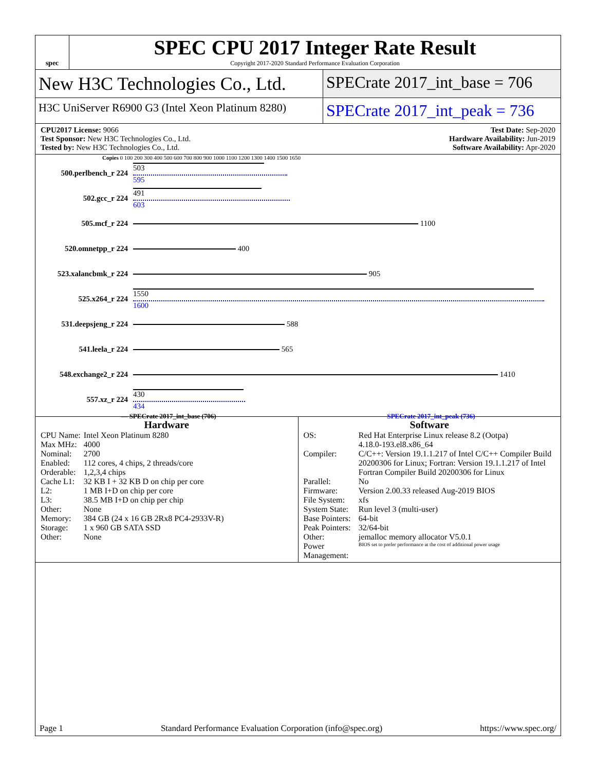spec
SPEC CPU 2017 Integer Rate Result
Copyright 2017-2020 Standard Performance Evaluation Corporation
New H3C Technologies Co., Ltd. SPECrate 2017_int_base = 706
H3C UniServer R6900 G3 (Intel Xeon Platinum 8280)
SPECrate 2017_int_peak = 736
CPU2017 License: 9066
Test Sponsor: New H3C Technologies Co., Ltd.
Tested by: New H3C Technologies Co., Ltd.
Test Date: Sep-2020
Hardware Availability: Jun-2019
Software Availability: Apr-2020
Copies 0 100 200 300 400 500 600 700 800 900 1000 1100 1200 1300 1400 1500 1650
500.perlbench_r 224
503
595
502.gcc_r 224
491
603
505.mcf_r 224
1100
520.omnetpp_r 224
400
523.xalancbmk_r 224
905
525.x264_r 224
1550
1600
531.deepsjeng_r 224
588
541.leela_r 224
565
548.exchange2_r 224
1410
557.xz_r 224
430
434
— SPECrate 2017_int_base (706) SPECrate 2017_int_peak (736)
Hardware
| CPU Name: | Intel Xeon Platinum 8280 |
| Max MHz: | 4000 |
| Nominal: | 2700 |
| Enabled: | 112 cores, 4 chips, 2 threads/core |
| Orderable: | 1,2,3,4 chips |
| Cache L1: | 32 KB I + 32 KB D on chip per core |
| L2: | 1 MB I+D on chip per core |
| L3: | 38.5 MB I+D on chip per chip |
| Other: | None |
| Memory: | 384 GB (24 x 16 GB 2Rx8 PC4-2933V-R) |
| Storage: | 1 x 960 GB SATA SSD |
| Other: | None |
Software
| OS: | Red Hat Enterprise Linux release 8.2 (Ootpa) 4.18.0-193.el8.x86_64 |
| Compiler: | C/C++: Version 19.1.1.217 of Intel C/C++ Compiler Build 20200306 for Linux; Fortran: Version 19.1.1.217 of Intel Fortran Compiler Build 20200306 for Linux |
| Parallel: | No |
| Firmware: | Version 2.00.33 released Aug-2019 BIOS |
| File System: | xfs |
| System State: | Run level 3 (multi-user) |
| Base Pointers: | 64-bit |
| Peak Pointers: | 32/64-bit |
| Other: | jemalloc memory allocator V5.0.1 |
| Power Management: | BIOS set to prefer performance at the cost of additional power usage |
Page 1 Standard Performance Evaluation Corporation (info@spec.org) https://www.spec.org/